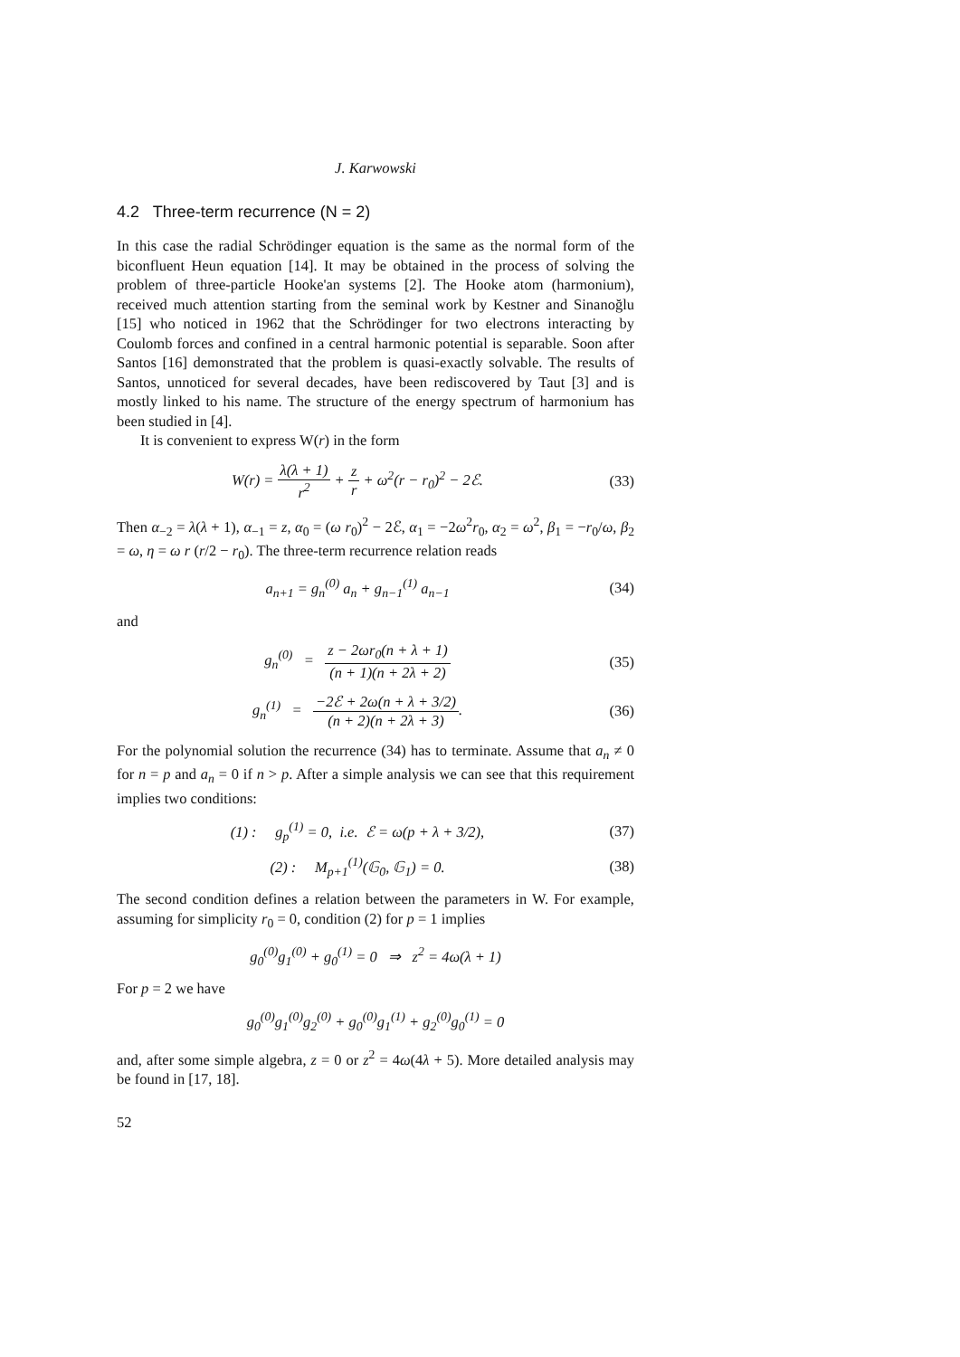J. Karwowski
4.2 Three-term recurrence (N = 2)
In this case the radial Schrödinger equation is the same as the normal form of the biconfluent Heun equation [14]. It may be obtained in the process of solving the problem of three-particle Hooke'an systems [2]. The Hooke atom (harmonium), received much attention starting from the seminal work by Kestner and Sinanoğlu [15] who noticed in 1962 that the Schrödinger for two electrons interacting by Coulomb forces and confined in a central harmonic potential is separable. Soon after Santos [16] demonstrated that the problem is quasi-exactly solvable. The results of Santos, unnoticed for several decades, have been rediscovered by Taut [3] and is mostly linked to his name. The structure of the energy spectrum of harmonium has been studied in [4].
It is convenient to express W(r) in the form
W(r) = λ(λ + 1) r<sup>2</sup> + z r + ω<sup>2</sup>(r − r<sub>0</sub>)<sup>2</sup> − 2ℰ.
(33)
Then α<sub>−2</sub> = λ(λ + 1), α<sub>−1</sub> = z, α<sub>0</sub> = (ω r<sub>0</sub>)<sup>2</sup> − 2ℰ, α<sub>1</sub> = −2ω<sup>2</sup>r<sub>0</sub>, α<sub>2</sub> = ω<sup>2</sup>, β<sub>1</sub> = −r<sub>0</sub>/ω, β<sub>2</sub> = ω, η = ω r (r/2 − r<sub>0</sub>). The three-term recurrence relation reads
a<sub>n+1</sub> = g<sub>n</sub><sup>(0)</sup> a<sub>n</sub> + g<sub>n−1</sub><sup>(1)</sup> a<sub>n−1</sub> (34)
and
g<sub>n</sub><sup>(0)</sup> = z − 2ωr<sub>0</sub>(n + λ + 1) (n + 1)(n + 2λ + 2)
(35)
g<sub>n</sub><sup>(1)</sup> = −2ℰ + 2ω(n + λ + 3/2) (n + 2)(n + 2λ + 3).
(36)
For the polynomial solution the recurrence (34) has to terminate. Assume that a<sub>n</sub> ≠ 0 for n = p and a<sub>n</sub> = 0 if n > p. After a simple analysis we can see that this requirement implies two conditions:
(1) : g<sub>p</sub><sup>(1)</sup> = 0, i.e. ℰ = ω(p + λ + 3/2),
(37)
(2) : M<sub>p+1</sub><sup>(1)</sup>(𝔾<sub>0</sub>, 𝔾<sub>1</sub>) = 0. (38)
The second condition defines a relation between the parameters in W. For example, assuming for simplicity r<sub>0</sub> = 0, condition (2) for p = 1 implies
g<sub>0</sub><sup>(0)</sup>g<sub>1</sub><sup>(0)</sup> + g<sub>0</sub><sup>(1)</sup> = 0 ⇒ z<sup>2</sup> = 4ω(λ + 1)
For p = 2 we have
g<sub>0</sub><sup>(0)</sup>g<sub>1</sub><sup>(0)</sup>g<sub>2</sub><sup>(0)</sup> + g<sub>0</sub><sup>(0)</sup>g<sub>1</sub><sup>(1)</sup> + g<sub>2</sub><sup>(0)</sup>g<sub>0</sub><sup>(1)</sup> = 0
and, after some simple algebra, z = 0 or z<sup>2</sup> = 4ω(4λ + 5). More detailed analysis may be found in [17, 18].
52